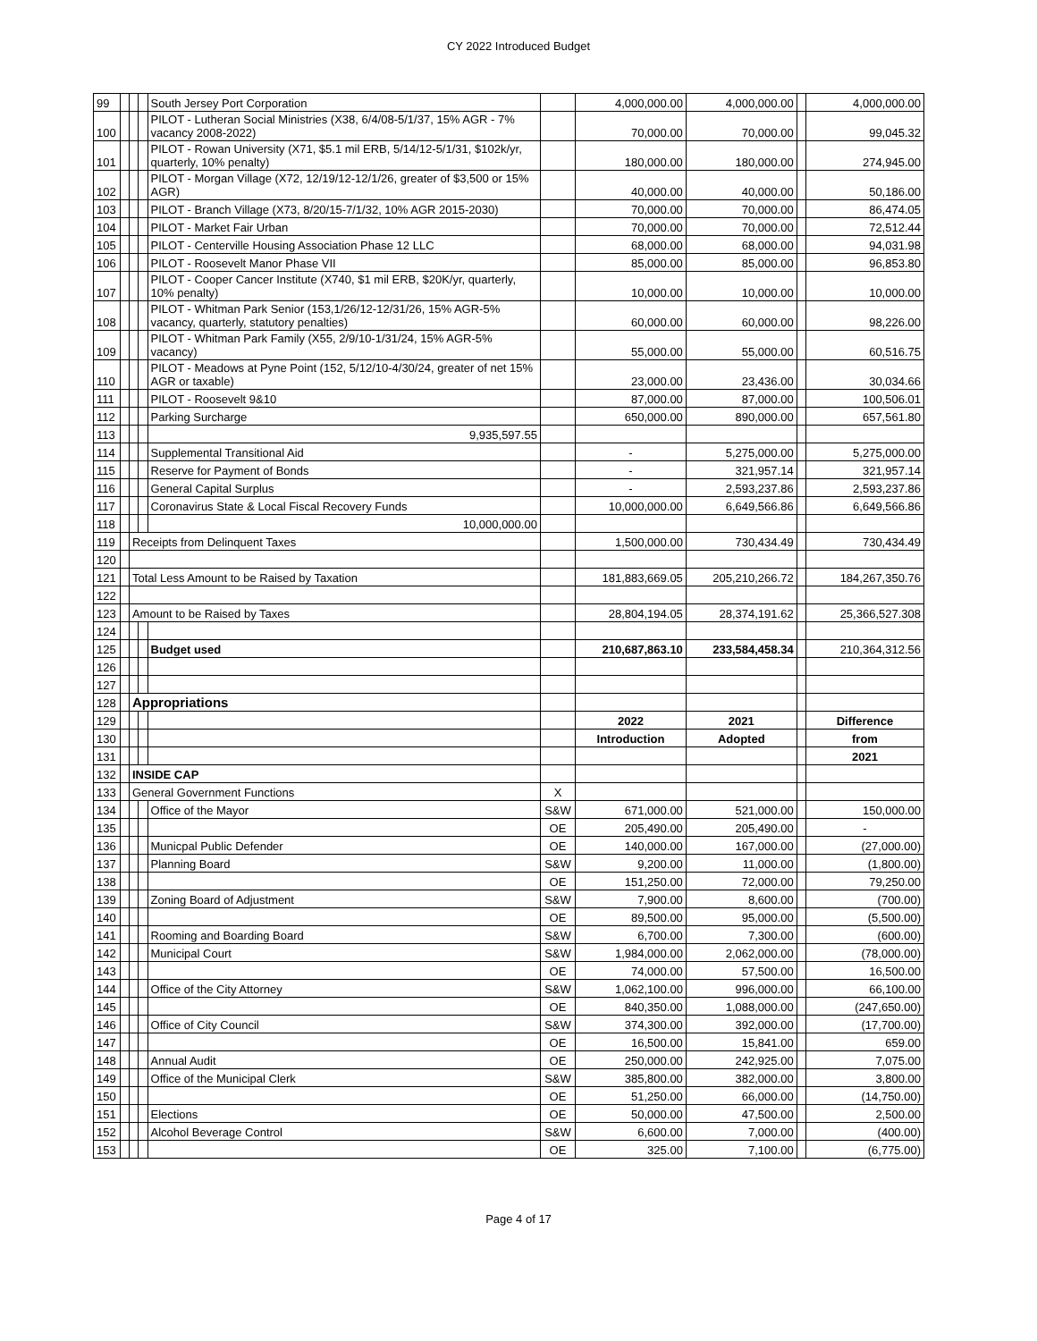CY 2022 Introduced Budget
| 99 | | | | South Jersey Port Corporation | | 4,000,000.00 | 4,000,000.00 | | 4,000,000.00 |
| 100 | | | | PILOT - Lutheran Social Ministries (X38, 6/4/08-5/1/37, 15% AGR - 7% vacancy 2008-2022) | | 70,000.00 | 70,000.00 | | 99,045.32 |
| 101 | | | | PILOT - Rowan University (X71, $5.1 mil ERB, 5/14/12-5/1/31, $102k/yr, quarterly, 10% penalty) | | 180,000.00 | 180,000.00 | | 274,945.00 |
| 102 | | | | PILOT - Morgan Village (X72, 12/19/12-12/1/26, greater of $3,500 or 15% AGR) | | 40,000.00 | 40,000.00 | | 50,186.00 |
| 103 | | | | PILOT - Branch Village (X73, 8/20/15-7/1/32, 10% AGR 2015-2030) | | 70,000.00 | 70,000.00 | | 86,474.05 |
| 104 | | | | PILOT - Market Fair Urban | | 70,000.00 | 70,000.00 | | 72,512.44 |
| 105 | | | | PILOT - Centerville Housing Association Phase 12 LLC | | 68,000.00 | 68,000.00 | | 94,031.98 |
| 106 | | | | PILOT - Roosevelt Manor Phase VII | | 85,000.00 | 85,000.00 | | 96,853.80 |
| 107 | | | | PILOT - Cooper Cancer Institute (X740, $1 mil ERB, $20K/yr, quarterly, 10% penalty) | | 10,000.00 | 10,000.00 | | 10,000.00 |
| 108 | | | | PILOT - Whitman Park Senior (153,1/26/12-12/31/26, 15% AGR-5% vacancy, quarterly, statutory penalties) | | 60,000.00 | 60,000.00 | | 98,226.00 |
| 109 | | | | PILOT - Whitman Park Family (X55, 2/9/10-1/31/24, 15% AGR-5% vacancy) | | 55,000.00 | 55,000.00 | | 60,516.75 |
| 110 | | | | PILOT - Meadows at Pyne Point (152, 5/12/10-4/30/24, greater of net 15% AGR or taxable) | | 23,000.00 | 23,436.00 | | 30,034.66 |
| 111 | | | | PILOT - Roosevelt 9&10 | | 87,000.00 | 87,000.00 | | 100,506.01 |
| 112 | | | | Parking Surcharge | | 650,000.00 | 890,000.00 | | 657,561.80 |
| 113 | | | | 9,935,597.55 | | | | | |
| 114 | | | | Supplemental Transitional Aid | | - | 5,275,000.00 | | 5,275,000.00 |
| 115 | | | | Reserve for Payment of Bonds | | - | 321,957.14 | | 321,957.14 |
| 116 | | | | General Capital Surplus | | - | 2,593,237.86 | | 2,593,237.86 |
| 117 | | | | Coronavirus State & Local Fiscal Recovery Funds | | 10,000,000.00 | 6,649,566.86 | | 6,649,566.86 |
| 118 | | | | 10,000,000.00 | | | | | |
| 119 | | Receipts from Delinquent Taxes | | | | 1,500,000.00 | 730,434.49 | | 730,434.49 |
| 120 | | | | | | | | | |
| 121 | | Total Less Amount to be Raised by Taxation | | | | 181,883,669.05 | 205,210,266.72 | | 184,267,350.76 |
| 122 | | | | | | | | | |
| 123 | | Amount to be Raised by Taxes | | | | 28,804,194.05 | 28,374,191.62 | | 25,366,527.308 |
| 124 | | | | | | | | | |
| 125 | | | | Budget used | | 210,687,863.10 | 233,584,458.34 | | 210,364,312.56 |
| 126 | | | | | | | | | |
| 127 | | | | | | | | | |
| 128 | | Appropriations | | | | | | | |
| 129 | | | | | | 2022 | 2021 | | Difference |
| 130 | | | | | | Introduction | Adopted | | from |
| 131 | | | | | | | | | 2021 |
| 132 | | INSIDE CAP | | | | | | | |
| 133 | | General Government Functions | | | X | | | | |
| 134 | | | | Office of the Mayor | S&W | 671,000.00 | 521,000.00 | | 150,000.00 |
| 135 | | | | | OE | 205,490.00 | 205,490.00 | | - |
| 136 | | | | Municpal Public Defender | OE | 140,000.00 | 167,000.00 | | (27,000.00) |
| 137 | | | | Planning Board | S&W | 9,200.00 | 11,000.00 | | (1,800.00) |
| 138 | | | | | OE | 151,250.00 | 72,000.00 | | 79,250.00 |
| 139 | | | | Zoning Board of Adjustment | S&W | 7,900.00 | 8,600.00 | | (700.00) |
| 140 | | | | | OE | 89,500.00 | 95,000.00 | | (5,500.00) |
| 141 | | | | Rooming and Boarding Board | S&W | 6,700.00 | 7,300.00 | | (600.00) |
| 142 | | | | Municipal Court | S&W | 1,984,000.00 | 2,062,000.00 | | (78,000.00) |
| 143 | | | | | OE | 74,000.00 | 57,500.00 | | 16,500.00 |
| 144 | | | | Office of the City Attorney | S&W | 1,062,100.00 | 996,000.00 | | 66,100.00 |
| 145 | | | | | OE | 840,350.00 | 1,088,000.00 | | (247,650.00) |
| 146 | | | | Office of City Council | S&W | 374,300.00 | 392,000.00 | | (17,700.00) |
| 147 | | | | | OE | 16,500.00 | 15,841.00 | | 659.00 |
| 148 | | | | Annual Audit | OE | 250,000.00 | 242,925.00 | | 7,075.00 |
| 149 | | | | Office of the Municipal Clerk | S&W | 385,800.00 | 382,000.00 | | 3,800.00 |
| 150 | | | | | OE | 51,250.00 | 66,000.00 | | (14,750.00) |
| 151 | | | | Elections | OE | 50,000.00 | 47,500.00 | | 2,500.00 |
| 152 | | | | Alcohol Beverage Control | S&W | 6,600.00 | 7,000.00 | | (400.00) |
| 153 | | | | | OE | 325.00 | 7,100.00 | | (6,775.00) |
Page 4 of 17